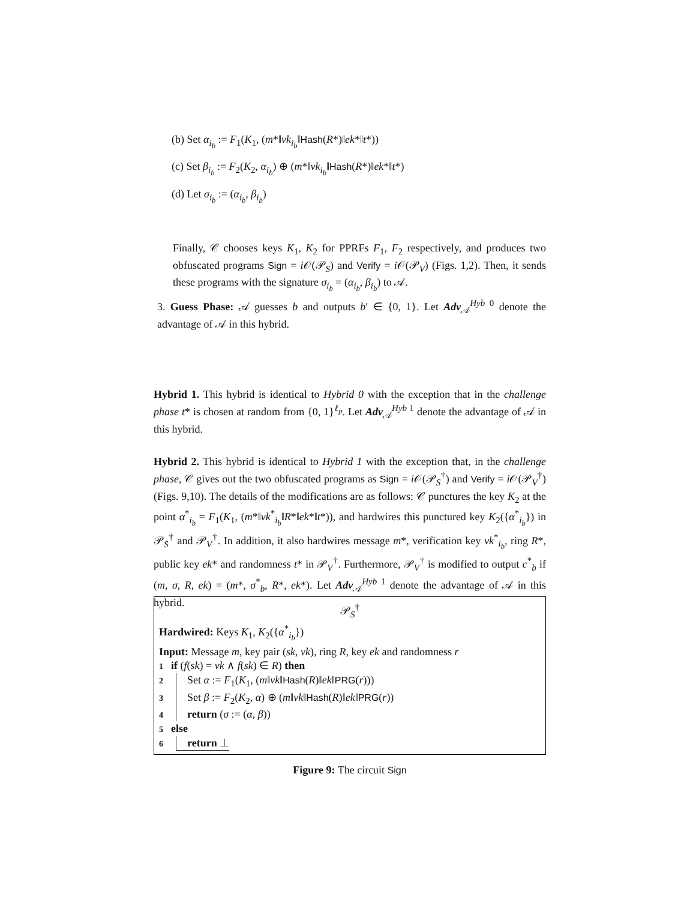(b) Set α<sub>i<sub>b</sub></sub> := F<sub>1</sub>(K<sub>1</sub>, (m*‖vk<sub>i<sub>b</sub></sub>‖Hash(R*)‖ek*‖t*))
(c) Set β<sub>i<sub>b</sub></sub> := F<sub>2</sub>(K<sub>2</sub>, α<sub>i<sub>b</sub></sub>) ⊕ (m*‖vk<sub>i<sub>b</sub></sub>‖Hash(R*)‖ek*‖t*)
(d) Let σ<sub>i<sub>b</sub></sub> := (α<sub>i<sub>b</sub></sub>, β<sub>i<sub>b</sub></sub>)
Finally, 𝒞 chooses keys K<sub>1</sub>, K<sub>2</sub> for PPRFs F<sub>1</sub>, F<sub>2</sub> respectively, and produces two obfuscated programs Sign = i 𝒪(𝒫<sub>S</sub>) and Verify = i 𝒪(𝒫<sub>V</sub>) (Figs. 1,2). Then, it sends these programs with the signature σ<sub>i<sub>b</sub></sub> = (α<sub>i<sub>b</sub></sub>, β<sub>i<sub>b</sub></sub>) to 𝒜.
3. Guess Phase: 𝒜 guesses b and outputs b′ ∈ {0, 1}. Let Adv<sub>𝒜</sub><sup>Hyb 0</sup> denote the advantage of 𝒜 in this hybrid.
Hybrid 1. This hybrid is identical to Hybrid 0 with the exception that in the challenge phase t* is chosen at random from {0, 1}<sup>ℓ<sub>p</sub></sup>. Let Adv<sub>𝒜</sub><sup>Hyb 1</sup> denote the advantage of 𝒜 in this hybrid.
Hybrid 2. This hybrid is identical to Hybrid 1 with the exception that, in the challenge phase, 𝒞 gives out the two obfuscated programs as Sign = i 𝒪(𝒫<sub>S</sub><sup>†</sup>) and Verify = i 𝒪(𝒫<sub>V</sub><sup>†</sup>) (Figs. 9,10). The details of the modifications are as follows: 𝒞 punctures the key K<sub>2</sub> at the point α<sup>*</sup><sub>i<sub>b</sub></sub> = F<sub>1</sub>(K<sub>1</sub>, (m*‖vk<sup>*</sup><sub>i<sub>b</sub></sub>‖R*‖ek*‖t*)), and hardwires this punctured key K<sub>2</sub>({α<sup>*</sup><sub>i<sub>b</sub></sub>}) in 𝒫<sub>S</sub><sup>†</sup> and 𝒫<sub>V</sub><sup>†</sup>. In addition, it also hardwires message m*, verification key vk<sup>*</sup><sub>i<sub>b</sub></sub>, ring R*, public key ek* and randomness t* in 𝒫<sub>V</sub><sup>†</sup>. Furthermore, 𝒫<sub>V</sub><sup>†</sup> is modified to output c<sup>*</sup><sub>b</sub> if (m, σ, R, ek) = (m*, σ<sup>*</sup><sub>b</sub>, R*, ek*). Let Adv<sub>𝒜</sub><sup>Hyb 1</sup> denote the advantage of 𝒜 in this hybrid.
𝒫<sub>S</sub><sup>†</sup>
Hardwired: Keys K<sub>1</sub>, K<sub>2</sub>({α<sup>*</sup><sub>i<sub>b</sub></sub>})
Input: Message m, key pair (sk, vk), ring R, key ek and randomness r
1 if (f(sk) = vk ∧ f(sk) ∈ R) then
2 Set α := F<sub>1</sub>(K<sub>1</sub>, (m‖vk‖Hash(R)‖ek‖PRG(r)))
3 Set β := F<sub>2</sub>(K<sub>2</sub>, α) ⊕ (m‖vk‖Hash(R)‖ek‖PRG(r))
4 return (σ := (α, β))
5 else
6 return ⊥
Figure 9: The circuit Sign